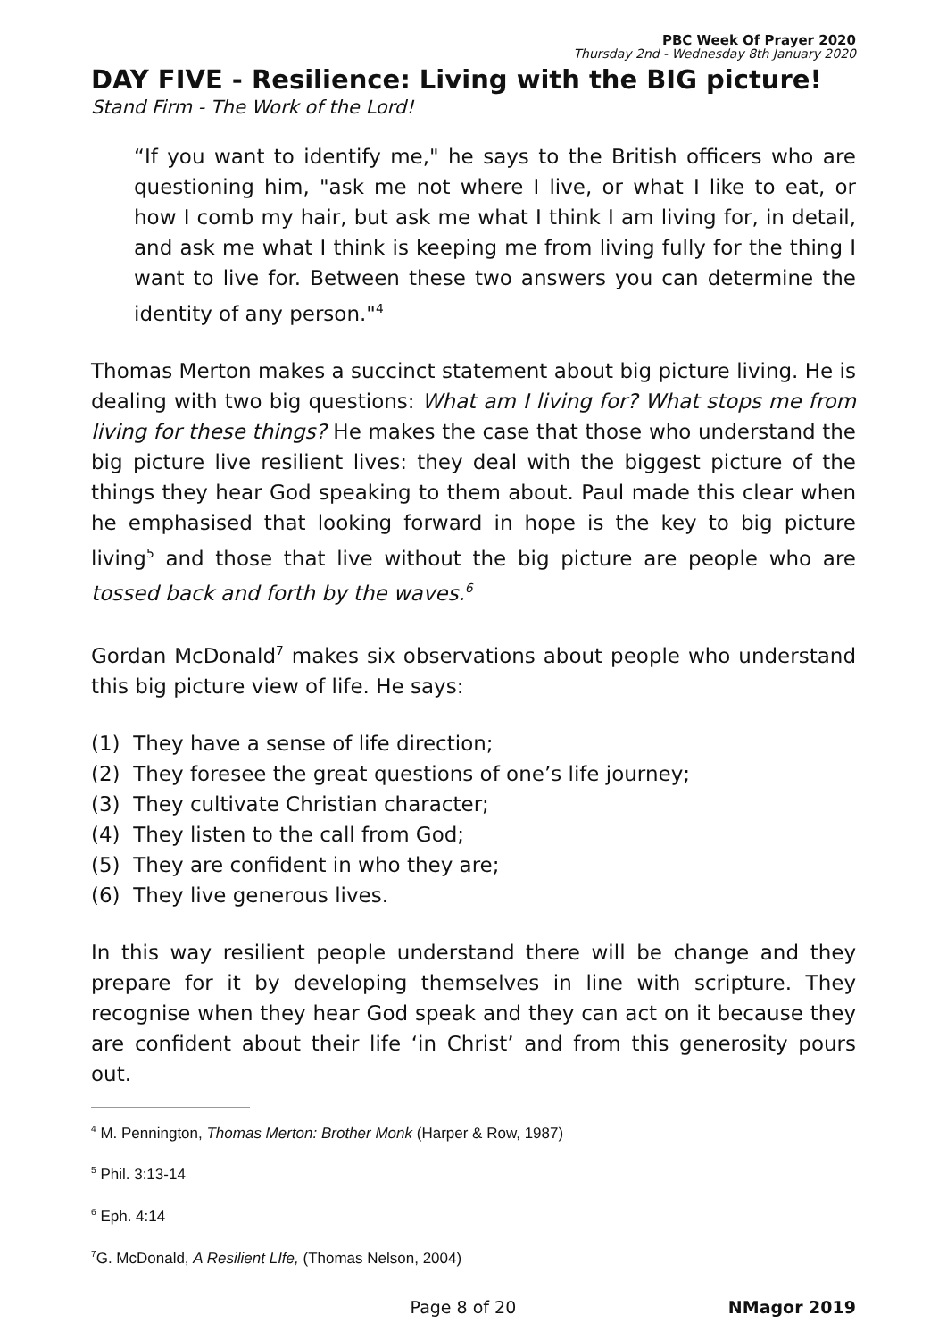PBC Week Of Prayer 2020
Thursday 2nd - Wednesday 8th January 2020
DAY FIVE - Resilience: Living with the BIG picture!
Stand Firm - The Work of the Lord!
“If you want to identify me," he says to the British officers who are questioning him, "ask me not where I live, or what I like to eat, or how I comb my hair, but ask me what I think I am living for, in detail, and ask me what I think is keeping me from living fully for the thing I want to live for. Between these two answers you can determine the identity of any person."<sup>4</sup>
Thomas Merton makes a succinct statement about big picture living. He is dealing with two big questions: What am I living for? What stops me from living for these things? He makes the case that those who understand the big picture live resilient lives: they deal with the biggest picture of the things they hear God speaking to them about. Paul made this clear when he emphasised that looking forward in hope is the key to big picture living<sup>5</sup> and those that live without the big picture are people who are tossed back and forth by the waves.<sup>6</sup>
Gordan McDonald<sup>7</sup> makes six observations about people who understand this big picture view of life. He says:
(1) They have a sense of life direction;
(2) They foresee the great questions of one’s life journey;
(3) They cultivate Christian character;
(4) They listen to the call from God;
(5) They are confident in who they are;
(6) They live generous lives.
In this way resilient people understand there will be change and they prepare for it by developing themselves in line with scripture. They recognise when they hear God speak and they can act on it because they are confident about their life ‘in Christ’ and from this generosity pours out.
<sup>4</sup> M. Pennington, Thomas Merton: Brother Monk (Harper & Row, 1987)
<sup>5</sup> Phil. 3:13-14
<sup>6</sup> Eph. 4:14
<sup>7</sup> G. McDonald, A Resilient LIfe, (Thomas Nelson, 2004)
Page 8 of 20 NMagor 2019